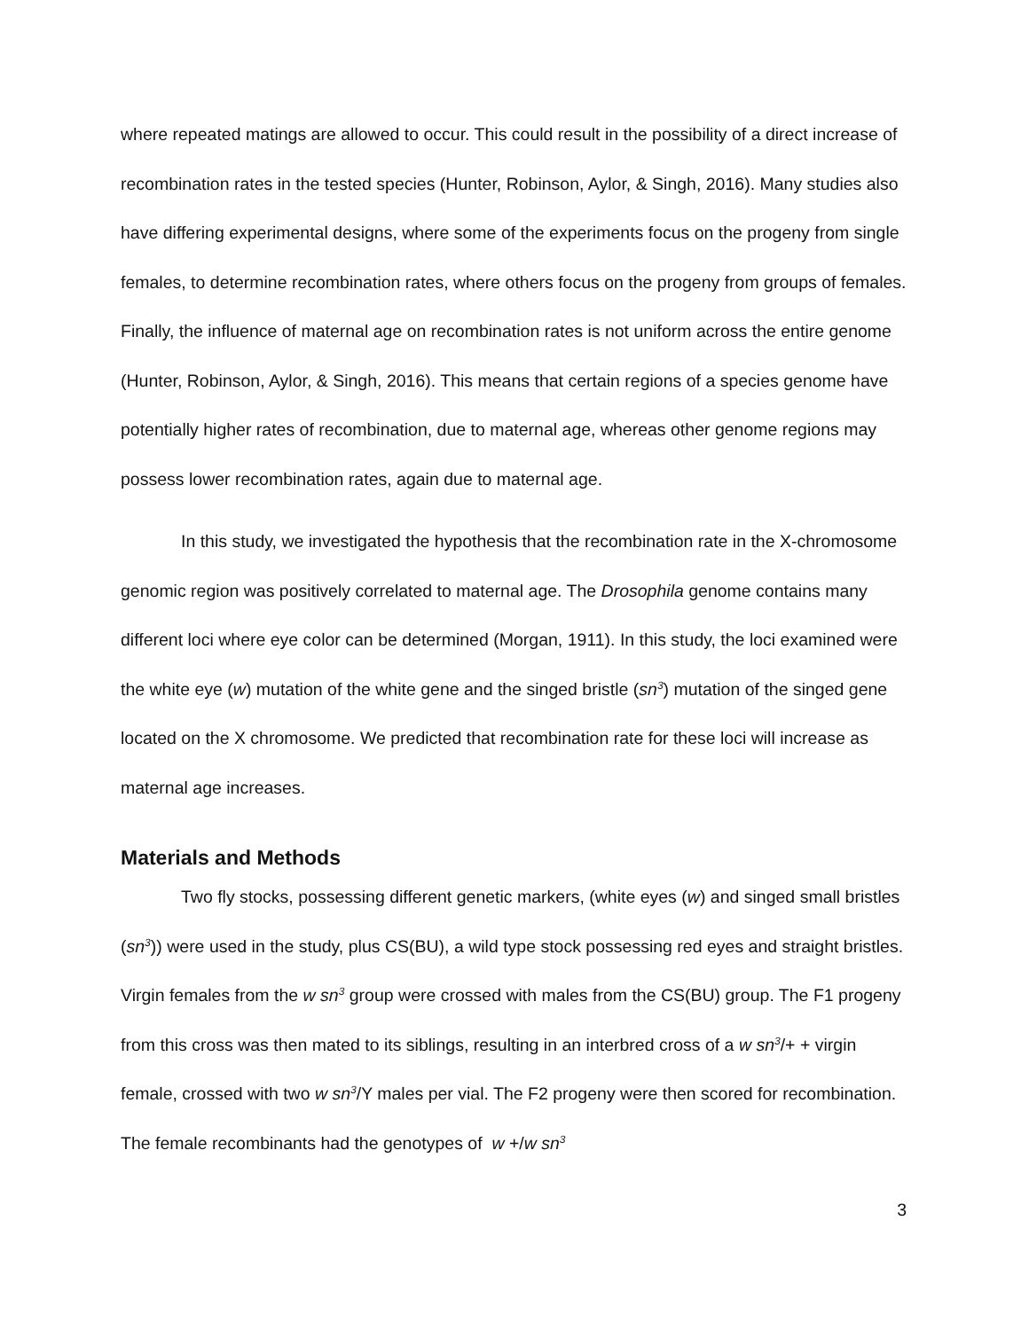where repeated matings are allowed to occur. This could result in the possibility of a direct increase of recombination rates in the tested species (Hunter, Robinson, Aylor, & Singh, 2016). Many studies also have differing experimental designs, where some of the experiments focus on the progeny from single females, to determine recombination rates, where others focus on the progeny from groups of females. Finally, the influence of maternal age on recombination rates is not uniform across the entire genome (Hunter, Robinson, Aylor, & Singh, 2016). This means that certain regions of a species genome have potentially higher rates of recombination, due to maternal age, whereas other genome regions may possess lower recombination rates, again due to maternal age.
In this study, we investigated the hypothesis that the recombination rate in the X-chromosome genomic region was positively correlated to maternal age. The Drosophila genome contains many different loci where eye color can be determined (Morgan, 1911). In this study, the loci examined were the white eye (w) mutation of the white gene and the singed bristle (sn<sup>3</sup>) mutation of the singed gene located on the X chromosome. We predicted that recombination rate for these loci will increase as maternal age increases.
Materials and Methods
Two fly stocks, possessing different genetic markers, (white eyes (w) and singed small bristles (sn<sup>3</sup>)) were used in the study, plus CS(BU), a wild type stock possessing red eyes and straight bristles. Virgin females from the w sn<sup>3</sup> group were crossed with males from the CS(BU) group. The F1 progeny from this cross was then mated to its siblings, resulting in an interbred cross of a w sn<sup>3</sup>/+ + virgin female, crossed with two w sn<sup>3</sup>/Y males per vial. The F2 progeny were then scored for recombination. The female recombinants had the genotypes of w +/w sn<sup>3</sup>
3